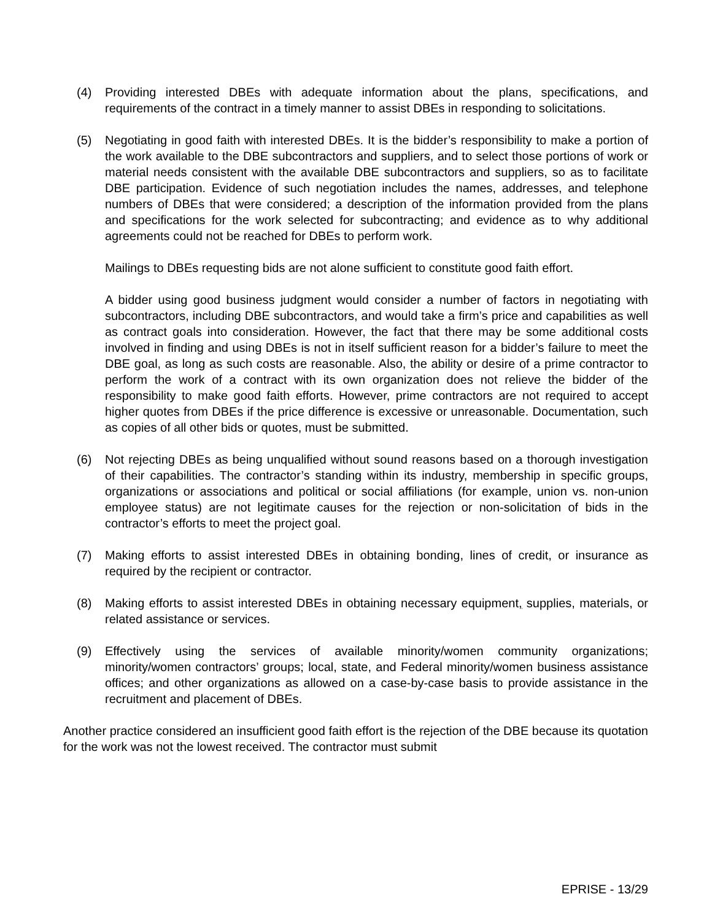(4) Providing interested DBEs with adequate information about the plans, specifications, and requirements of the contract in a timely manner to assist DBEs in responding to solicitations.
(5) Negotiating in good faith with interested DBEs. It is the bidder’s responsibility to make a portion of the work available to the DBE subcontractors and suppliers, and to select those portions of work or material needs consistent with the available DBE subcontractors and suppliers, so as to facilitate DBE participation. Evidence of such negotiation includes the names, addresses, and telephone numbers of DBEs that were considered; a description of the information provided from the plans and specifications for the work selected for subcontracting; and evidence as to why additional agreements could not be reached for DBEs to perform work.
Mailings to DBEs requesting bids are not alone sufficient to constitute good faith effort.
A bidder using good business judgment would consider a number of factors in negotiating with subcontractors, including DBE subcontractors, and would take a firm’s price and capabilities as well as contract goals into consideration. However, the fact that there may be some additional costs involved in finding and using DBEs is not in itself sufficient reason for a bidder’s failure to meet the DBE goal, as long as such costs are reasonable. Also, the ability or desire of a prime contractor to perform the work of a contract with its own organization does not relieve the bidder of the responsibility to make good faith efforts. However, prime contractors are not required to accept higher quotes from DBEs if the price difference is excessive or unreasonable. Documentation, such as copies of all other bids or quotes, must be submitted.
(6) Not rejecting DBEs as being unqualified without sound reasons based on a thorough investigation of their capabilities. The contractor’s standing within its industry, membership in specific groups, organizations or associations and political or social affiliations (for example, union vs. non-union employee status) are not legitimate causes for the rejection or non-solicitation of bids in the contractor’s efforts to meet the project goal.
(7) Making efforts to assist interested DBEs in obtaining bonding, lines of credit, or insurance as required by the recipient or contractor.
(8) Making efforts to assist interested DBEs in obtaining necessary equipment, supplies, materials, or related assistance or services.
(9) Effectively using the services of available minority/women community organizations; minority/women contractors’ groups; local, state, and Federal minority/women business assistance offices; and other organizations as allowed on a case-by-case basis to provide assistance in the recruitment and placement of DBEs.
Another practice considered an insufficient good faith effort is the rejection of the DBE because its quotation for the work was not the lowest received. The contractor must submit
EPRISE - 13/29